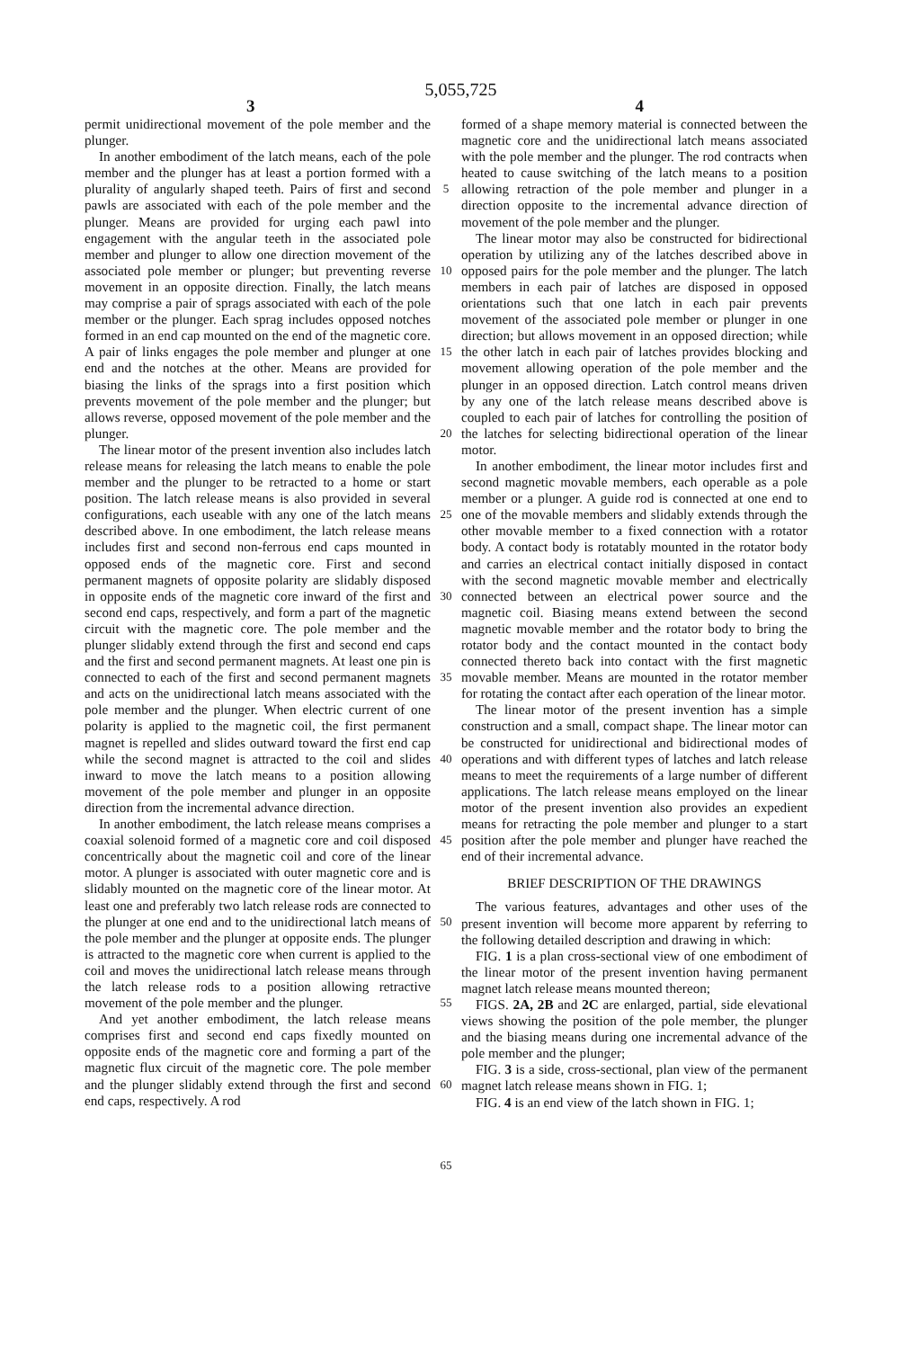5,055,725
3 4
permit unidirectional movement of the pole member and the plunger.
In another embodiment of the latch means, each of the pole member and the plunger has at least a portion formed with a plurality of angularly shaped teeth. Pairs of first and second pawls are associated with each of the pole member and the plunger. Means are provided for urging each pawl into engagement with the angular teeth in the associated pole member and plunger to allow one direction movement of the associated pole member or plunger; but preventing reverse movement in an opposite direction. Finally, the latch means may comprise a pair of sprags associated with each of the pole member or the plunger. Each sprag includes opposed notches formed in an end cap mounted on the end of the magnetic core. A pair of links engages the pole member and plunger at one end and the notches at the other. Means are provided for biasing the links of the sprags into a first position which prevents movement of the pole member and the plunger; but allows reverse, opposed movement of the pole member and the plunger.
The linear motor of the present invention also includes latch release means for releasing the latch means to enable the pole member and the plunger to be retracted to a home or start position. The latch release means is also provided in several configurations, each useable with any one of the latch means described above. In one embodiment, the latch release means includes first and second non-ferrous end caps mounted in opposed ends of the magnetic core. First and second permanent magnets of opposite polarity are slidably disposed in opposite ends of the magnetic core inward of the first and second end caps, respectively, and form a part of the magnetic circuit with the magnetic core. The pole member and the plunger slidably extend through the first and second end caps and the first and second permanent magnets. At least one pin is connected to each of the first and second permanent magnets and acts on the unidirectional latch means associated with the pole member and the plunger. When electric current of one polarity is applied to the magnetic coil, the first permanent magnet is repelled and slides outward toward the first end cap while the second magnet is attracted to the coil and slides inward to move the latch means to a position allowing movement of the pole member and plunger in an opposite direction from the incremental advance direction.
In another embodiment, the latch release means comprises a coaxial solenoid formed of a magnetic core and coil disposed concentrically about the magnetic coil and core of the linear motor. A plunger is associated with outer magnetic core and is slidably mounted on the magnetic core of the linear motor. At least one and preferably two latch release rods are connected to the plunger at one end and to the unidirectional latch means of the pole member and the plunger at opposite ends. The plunger is attracted to the magnetic core when current is applied to the coil and moves the unidirectional latch release means through the latch release rods to a position allowing retractive movement of the pole member and the plunger.
And yet another embodiment, the latch release means comprises first and second end caps fixedly mounted on opposite ends of the magnetic core and forming a part of the magnetic flux circuit of the magnetic core. The pole member and the plunger slidably extend through the first and second end caps, respectively. A rod
5
10
15
20
25
30
35
40
45
50
55
60
65
formed of a shape memory material is connected between the magnetic core and the unidirectional latch means associated with the pole member and the plunger. The rod contracts when heated to cause switching of the latch means to a position allowing retraction of the pole member and plunger in a direction opposite to the incremental advance direction of movement of the pole member and the plunger.
The linear motor may also be constructed for bidirectional operation by utilizing any of the latches described above in opposed pairs for the pole member and the plunger. The latch members in each pair of latches are disposed in opposed orientations such that one latch in each pair prevents movement of the associated pole member or plunger in one direction; but allows movement in an opposed direction; while the other latch in each pair of latches provides blocking and movement allowing operation of the pole member and the plunger in an opposed direction. Latch control means driven by any one of the latch release means described above is coupled to each pair of latches for controlling the position of the latches for selecting bidirectional operation of the linear motor.
In another embodiment, the linear motor includes first and second magnetic movable members, each operable as a pole member or a plunger. A guide rod is connected at one end to one of the movable members and slidably extends through the other movable member to a fixed connection with a rotator body. A contact body is rotatably mounted in the rotator body and carries an electrical contact initially disposed in contact with the second magnetic movable member and electrically connected between an electrical power source and the magnetic coil. Biasing means extend between the second magnetic movable member and the rotator body to bring the rotator body and the contact mounted in the contact body connected thereto back into contact with the first magnetic movable member. Means are mounted in the rotator member for rotating the contact after each operation of the linear motor.
The linear motor of the present invention has a simple construction and a small, compact shape. The linear motor can be constructed for unidirectional and bidirectional modes of operations and with different types of latches and latch release means to meet the requirements of a large number of different applications. The latch release means employed on the linear motor of the present invention also provides an expedient means for retracting the pole member and plunger to a start position after the pole member and plunger have reached the end of their incremental advance.
BRIEF DESCRIPTION OF THE DRAWINGS
The various features, advantages and other uses of the present invention will become more apparent by referring to the following detailed description and drawing in which:
FIG. 1 is a plan cross-sectional view of one embodiment of the linear motor of the present invention having permanent magnet latch release means mounted thereon;
FIGS. 2A, 2B and 2C are enlarged, partial, side elevational views showing the position of the pole member, the plunger and the biasing means during one incremental advance of the pole member and the plunger;
FIG. 3 is a side, cross-sectional, plan view of the permanent magnet latch release means shown in FIG. 1;
FIG. 4 is an end view of the latch shown in FIG. 1;